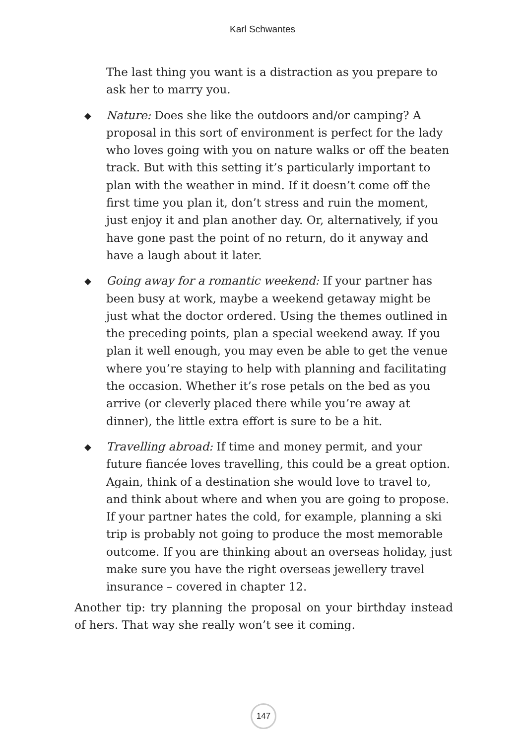Karl Schwantes
The last thing you want is a distraction as you prepare to ask her to marry you.
◆ Nature: Does she like the outdoors and/or camping? A proposal in this sort of environment is perfect for the lady who loves going with you on nature walks or off the beaten track. But with this setting it’s particularly important to plan with the weather in mind. If it doesn’t come off the first time you plan it, don’t stress and ruin the moment, just enjoy it and plan another day. Or, alternatively, if you have gone past the point of no return, do it anyway and have a laugh about it later.
◆ Going away for a romantic weekend: If your partner has been busy at work, maybe a weekend getaway might be just what the doctor ordered. Using the themes outlined in the preceding points, plan a special weekend away. If you plan it well enough, you may even be able to get the venue where you’re staying to help with planning and facilitating the occasion. Whether it’s rose petals on the bed as you arrive (or cleverly placed there while you’re away at dinner), the little extra effort is sure to be a hit.
◆ Travelling abroad: If time and money permit, and your future fiancée loves travelling, this could be a great option. Again, think of a destination she would love to travel to, and think about where and when you are going to propose. If your partner hates the cold, for example, planning a ski trip is probably not going to produce the most memorable outcome. If you are thinking about an overseas holiday, just make sure you have the right overseas jewellery travel insurance – covered in chapter 12.
Another tip: try planning the proposal on your birthday instead of hers. That way she really won’t see it coming.
147